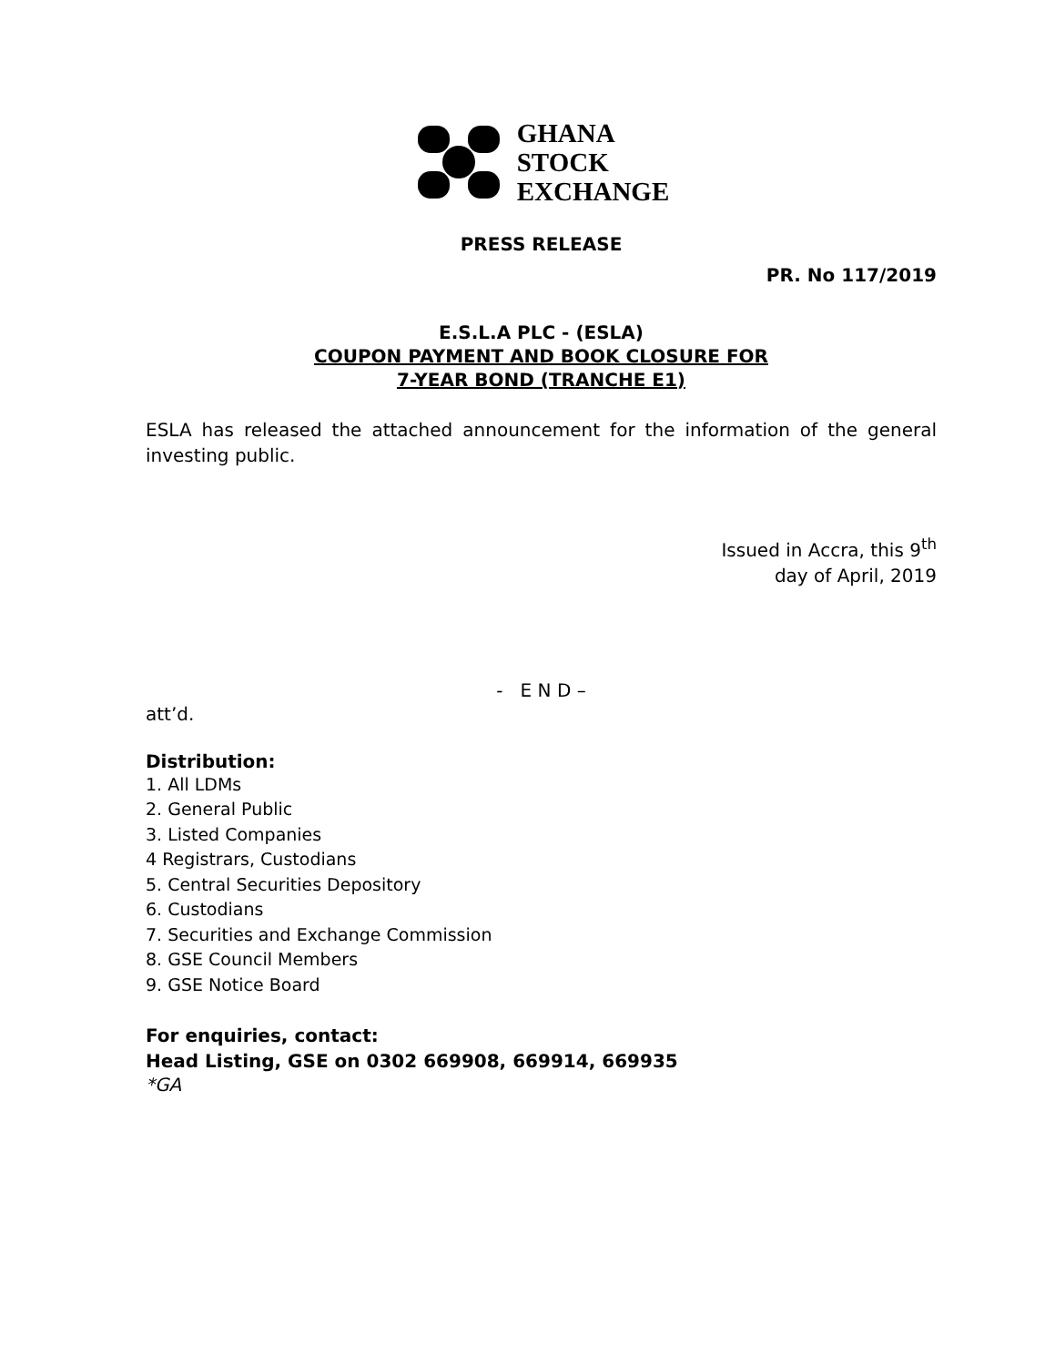GHANA
STOCK
EXCHANGE
PRESS RELEASE
PR. No 117/2019
E.S.L.A PLC - (ESLA)
COUPON PAYMENT AND BOOK CLOSURE FOR
7-YEAR BOND (TRANCHE E1)
ESLA has released the attached announcement for the information of the general investing public.
Issued in Accra, this 9<sup>th</sup>
day of April, 2019
- E N D –
att’d.
Distribution:
1. All LDMs
2. General Public
3. Listed Companies
4 Registrars, Custodians
5. Central Securities Depository
6. Custodians
7. Securities and Exchange Commission
8. GSE Council Members
9. GSE Notice Board
For enquiries, contact:
Head Listing, GSE on 0302 669908, 669914, 669935
*GA